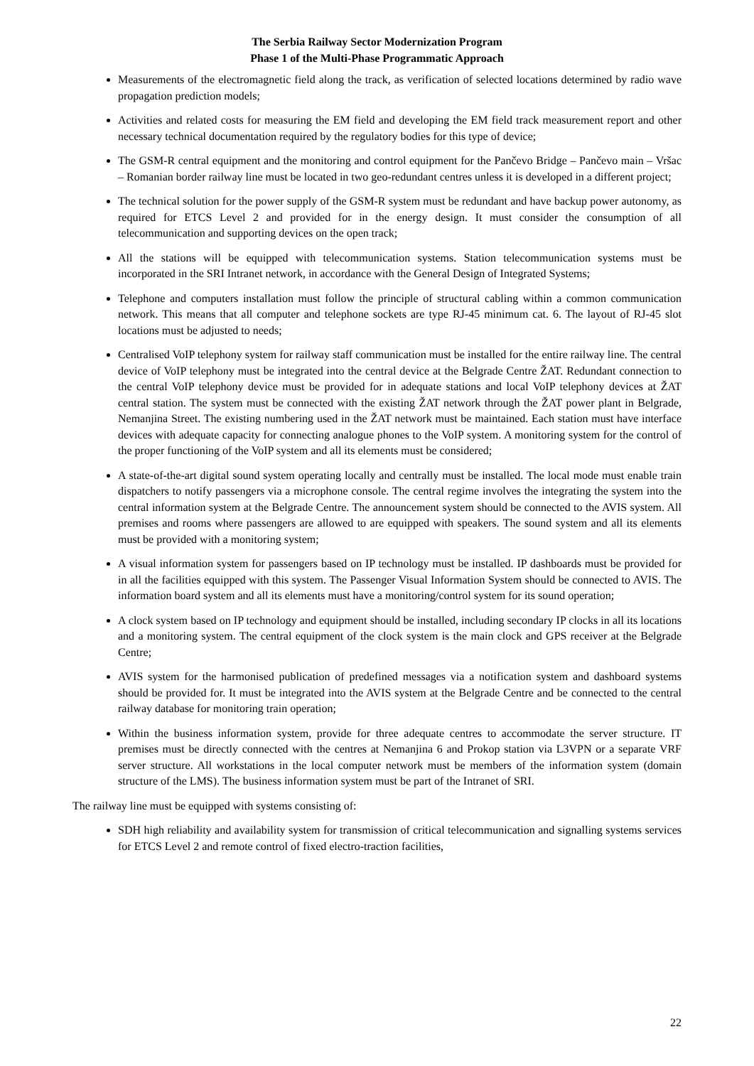The Serbia Railway Sector Modernization Program
Phase 1 of the Multi-Phase Programmatic Approach
Measurements of the electromagnetic field along the track, as verification of selected locations determined by radio wave propagation prediction models;
Activities and related costs for measuring the EM field and developing the EM field track measurement report and other necessary technical documentation required by the regulatory bodies for this type of device;
The GSM-R central equipment and the monitoring and control equipment for the Pančevo Bridge – Pančevo main – Vršac – Romanian border railway line must be located in two geo-redundant centres unless it is developed in a different project;
The technical solution for the power supply of the GSM-R system must be redundant and have backup power autonomy, as required for ETCS Level 2 and provided for in the energy design. It must consider the consumption of all telecommunication and supporting devices on the open track;
All the stations will be equipped with telecommunication systems. Station telecommunication systems must be incorporated in the SRI Intranet network, in accordance with the General Design of Integrated Systems;
Telephone and computers installation must follow the principle of structural cabling within a common communication network. This means that all computer and telephone sockets are type RJ-45 minimum cat. 6. The layout of RJ-45 slot locations must be adjusted to needs;
Centralised VoIP telephony system for railway staff communication must be installed for the entire railway line. The central device of VoIP telephony must be integrated into the central device at the Belgrade Centre ŽAT. Redundant connection to the central VoIP telephony device must be provided for in adequate stations and local VoIP telephony devices at ŽAT central station. The system must be connected with the existing ŽAT network through the ŽAT power plant in Belgrade, Nemanjina Street. The existing numbering used in the ŽAT network must be maintained. Each station must have interface devices with adequate capacity for connecting analogue phones to the VoIP system. A monitoring system for the control of the proper functioning of the VoIP system and all its elements must be considered;
A state-of-the-art digital sound system operating locally and centrally must be installed. The local mode must enable train dispatchers to notify passengers via a microphone console. The central regime involves the integrating the system into the central information system at the Belgrade Centre. The announcement system should be connected to the AVIS system. All premises and rooms where passengers are allowed to are equipped with speakers. The sound system and all its elements must be provided with a monitoring system;
A visual information system for passengers based on IP technology must be installed. IP dashboards must be provided for in all the facilities equipped with this system. The Passenger Visual Information System should be connected to AVIS. The information board system and all its elements must have a monitoring/control system for its sound operation;
A clock system based on IP technology and equipment should be installed, including secondary IP clocks in all its locations and a monitoring system. The central equipment of the clock system is the main clock and GPS receiver at the Belgrade Centre;
AVIS system for the harmonised publication of predefined messages via a notification system and dashboard systems should be provided for. It must be integrated into the AVIS system at the Belgrade Centre and be connected to the central railway database for monitoring train operation;
Within the business information system, provide for three adequate centres to accommodate the server structure. IT premises must be directly connected with the centres at Nemanjina 6 and Prokop station via L3VPN or a separate VRF server structure. All workstations in the local computer network must be members of the information system (domain structure of the LMS). The business information system must be part of the Intranet of SRI.
The railway line must be equipped with systems consisting of:
SDH high reliability and availability system for transmission of critical telecommunication and signalling systems services for ETCS Level 2 and remote control of fixed electro-traction facilities,
22